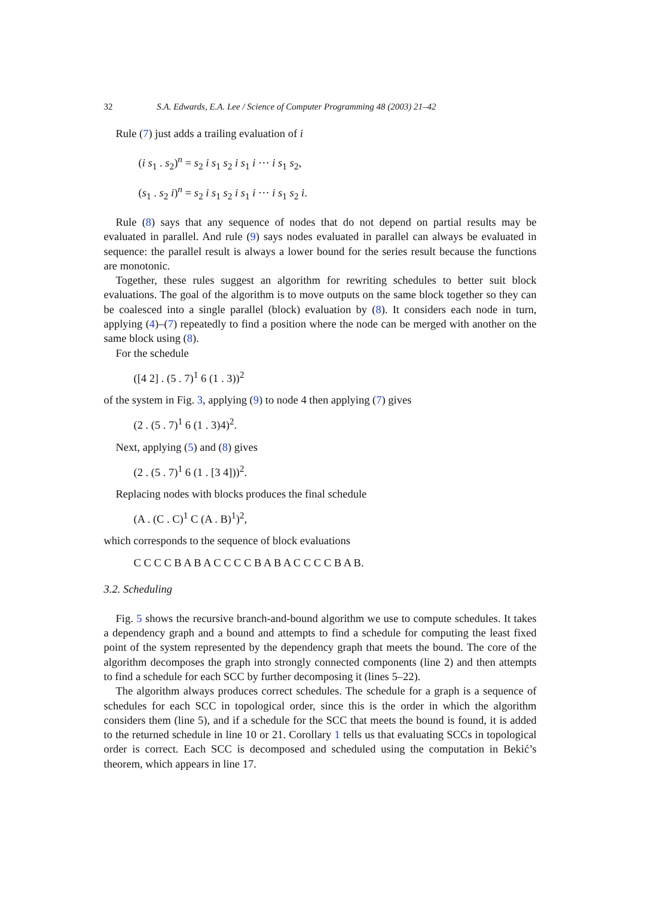32 S.A. Edwards, E.A. Lee / Science of Computer Programming 48 (2003) 21–42
Rule (7) just adds a trailing evaluation of i
(i s<sub>1</sub> . s<sub>2</sub>)<sup>n</sup> = s<sub>2</sub> i s<sub>1</sub> s<sub>2</sub> i s<sub>1</sub> i ··· i s<sub>1</sub> s<sub>2</sub>,
(s<sub>1</sub> . s<sub>2</sub> i)<sup>n</sup> = s<sub>2</sub> i s<sub>1</sub> s<sub>2</sub> i s<sub>1</sub> i ··· i s<sub>1</sub> s<sub>2</sub> i.
Rule (8) says that any sequence of nodes that do not depend on partial results may be evaluated in parallel. And rule (9) says nodes evaluated in parallel can always be evaluated in sequence: the parallel result is always a lower bound for the series result because the functions are monotonic.
Together, these rules suggest an algorithm for rewriting schedules to better suit block evaluations. The goal of the algorithm is to move outputs on the same block together so they can be coalesced into a single parallel (block) evaluation by (8). It considers each node in turn, applying (4)–(7) repeatedly to find a position where the node can be merged with another on the same block using (8).
For the schedule
([4 2] . (5 . 7)<sup>1</sup> 6 (1 . 3))<sup>2</sup>
of the system in Fig. 3, applying (9) to node 4 then applying (7) gives
(2 . (5 . 7)<sup>1</sup> 6 (1 . 3)4)<sup>2</sup>.
Next, applying (5) and (8) gives
(2 . (5 . 7)<sup>1</sup> 6 (1 . [3 4]))<sup>2</sup>.
Replacing nodes with blocks produces the final schedule
(A . (C . C)<sup>1</sup> C (A . B)<sup>1</sup>)<sup>2</sup>,
which corresponds to the sequence of block evaluations
C C C C B A B A C C C C B A B A C C C C B A B.
3.2. Scheduling
Fig. 5 shows the recursive branch-and-bound algorithm we use to compute schedules. It takes a dependency graph and a bound and attempts to find a schedule for computing the least fixed point of the system represented by the dependency graph that meets the bound. The core of the algorithm decomposes the graph into strongly connected components (line 2) and then attempts to find a schedule for each SCC by further decomposing it (lines 5–22).
The algorithm always produces correct schedules. The schedule for a graph is a sequence of schedules for each SCC in topological order, since this is the order in which the algorithm considers them (line 5), and if a schedule for the SCC that meets the bound is found, it is added to the returned schedule in line 10 or 21. Corollary 1 tells us that evaluating SCCs in topological order is correct. Each SCC is decomposed and scheduled using the computation in Bekić’s theorem, which appears in line 17.